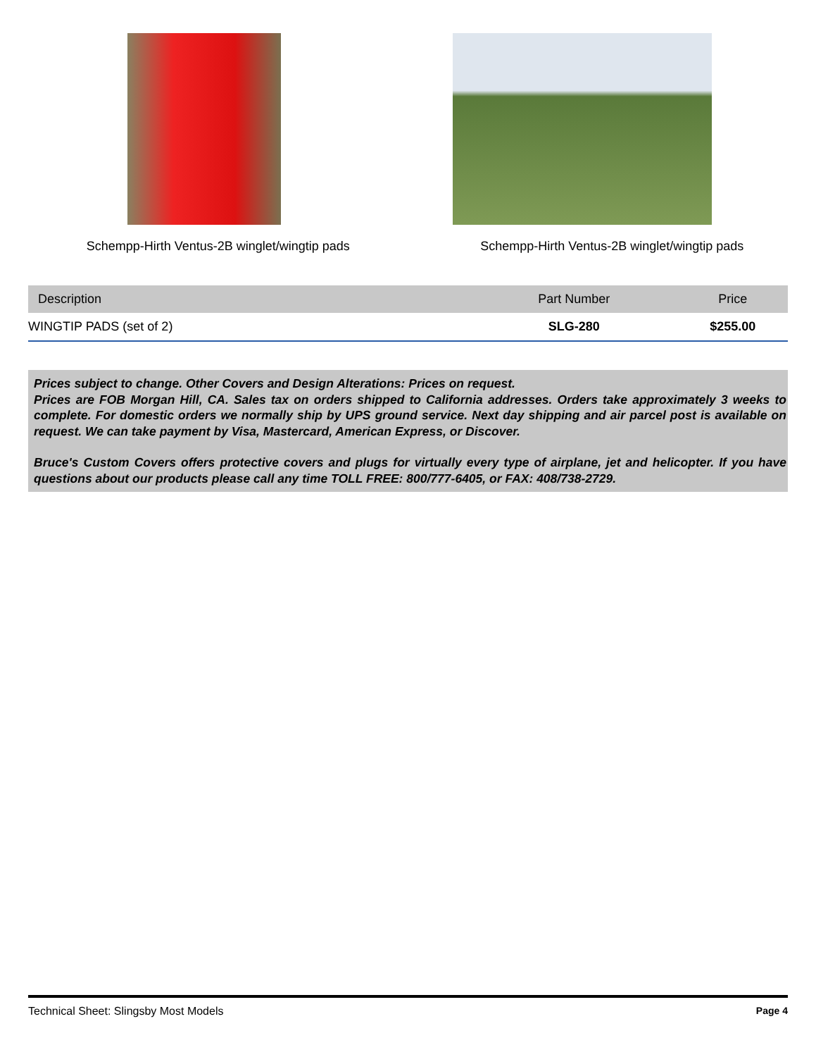Schempp-Hirth Ventus-2B winglet/wingtip pads
Schempp-Hirth Ventus-2B winglet/wingtip pads
| Description | Part Number | Price |
| --- | --- | --- |
| WINGTIP PADS (set of 2) | SLG-280 | $255.00 |
Prices subject to change. Other Covers and Design Alterations: Prices on request.
Prices are FOB Morgan Hill, CA. Sales tax on orders shipped to California addresses. Orders take approximately 3 weeks to complete. For domestic orders we normally ship by UPS ground service. Next day shipping and air parcel post is available on request. We can take payment by Visa, Mastercard, American Express, or Discover.
Bruce's Custom Covers offers protective covers and plugs for virtually every type of airplane, jet and helicopter. If you have questions about our products please call any time TOLL FREE: 800/777-6405, or FAX: 408/738-2729.
Technical Sheet: Slingsby Most Models Page 4